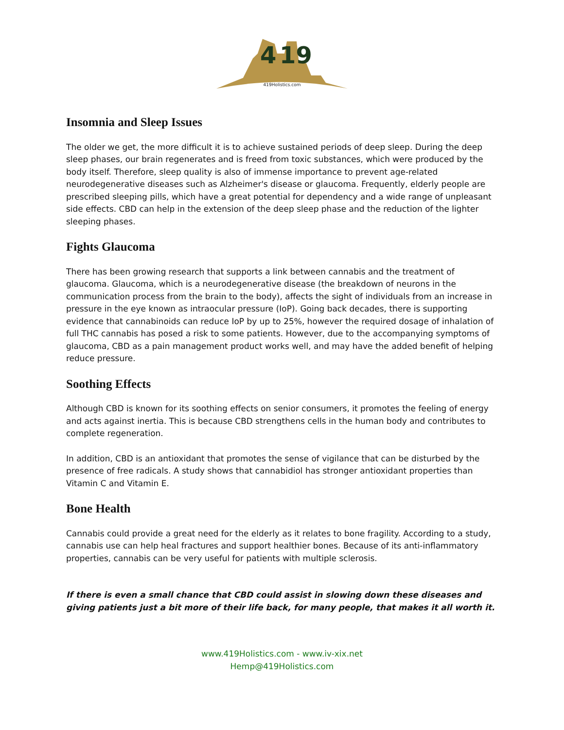4
19
419Holistics.com
Insomnia and Sleep Issues
The older we get, the more difficult it is to achieve sustained periods of deep sleep. During the deep sleep phases, our brain regenerates and is freed from toxic substances, which were produced by the body itself. Therefore, sleep quality is also of immense importance to prevent age-related neurodegenerative diseases such as Alzheimer's disease or glaucoma. Frequently, elderly people are prescribed sleeping pills, which have a great potential for dependency and a wide range of unpleasant side effects. CBD can help in the extension of the deep sleep phase and the reduction of the lighter sleeping phases.
Fights Glaucoma
There has been growing research that supports a link between cannabis and the treatment of glaucoma. Glaucoma, which is a neurodegenerative disease (the breakdown of neurons in the communication process from the brain to the body), affects the sight of individuals from an increase in pressure in the eye known as intraocular pressure (IoP). Going back decades, there is supporting evidence that cannabinoids can reduce IoP by up to 25%, however the required dosage of inhalation of full THC cannabis has posed a risk to some patients. However, due to the accompanying symptoms of glaucoma, CBD as a pain management product works well, and may have the added benefit of helping reduce pressure.
Soothing Effects
Although CBD is known for its soothing effects on senior consumers, it promotes the feeling of energy and acts against inertia. This is because CBD strengthens cells in the human body and contributes to complete regeneration.
In addition, CBD is an antioxidant that promotes the sense of vigilance that can be disturbed by the presence of free radicals. A study shows that cannabidiol has stronger antioxidant properties than Vitamin C and Vitamin E.
Bone Health
Cannabis could provide a great need for the elderly as it relates to bone fragility. According to a study, cannabis use can help heal fractures and support healthier bones. Because of its anti-inflammatory properties, cannabis can be very useful for patients with multiple sclerosis.
If there is even a small chance that CBD could assist in slowing down these diseases and giving patients just a bit more of their life back, for many people, that makes it all worth it.
www.419Holistics.com - www.iv-xix.net
Hemp@419Holistics.com